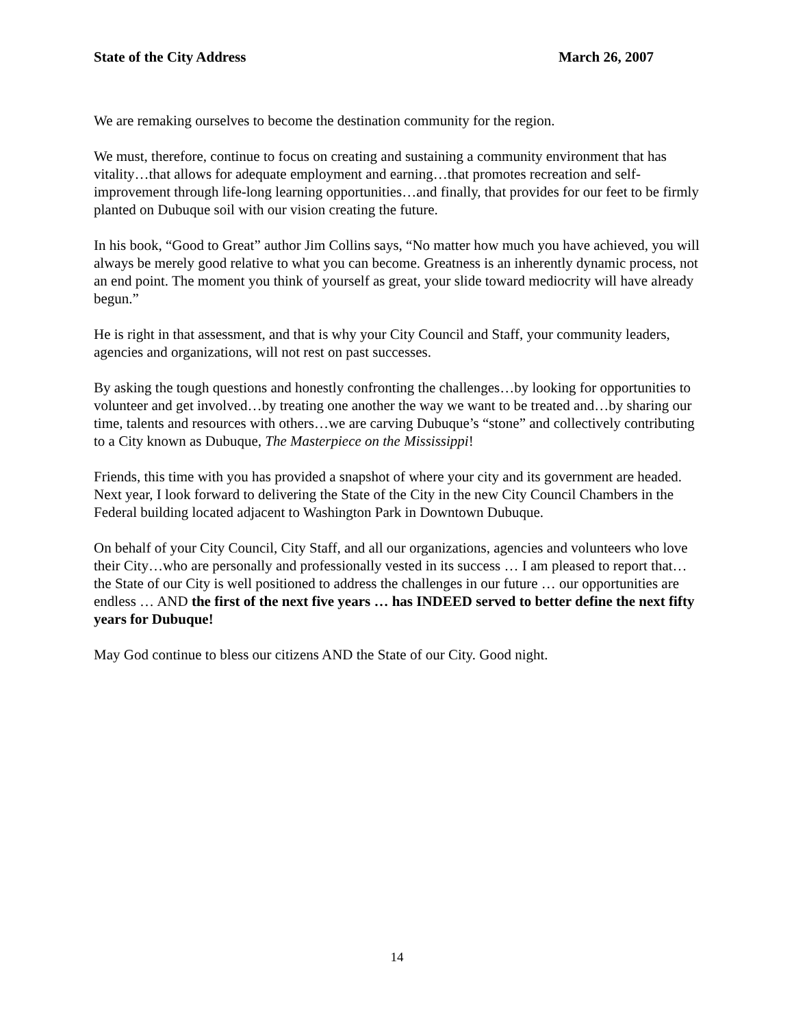State of the City Address March 26, 2007
We are remaking ourselves to become the destination community for the region.
We must, therefore, continue to focus on creating and sustaining a community environment that has vitality…that allows for adequate employment and earning…that promotes recreation and self-improvement through life-long learning opportunities…and finally, that provides for our feet to be firmly planted on Dubuque soil with our vision creating the future.
In his book, “Good to Great” author Jim Collins says, “No matter how much you have achieved, you will always be merely good relative to what you can become. Greatness is an inherently dynamic process, not an end point. The moment you think of yourself as great, your slide toward mediocrity will have already begun.”
He is right in that assessment, and that is why your City Council and Staff, your community leaders, agencies and organizations, will not rest on past successes.
By asking the tough questions and honestly confronting the challenges…by looking for opportunities to volunteer and get involved…by treating one another the way we want to be treated and…by sharing our time, talents and resources with others…we are carving Dubuque’s “stone” and collectively contributing to a City known as Dubuque, The Masterpiece on the Mississippi!
Friends, this time with you has provided a snapshot of where your city and its government are headed. Next year, I look forward to delivering the State of the City in the new City Council Chambers in the Federal building located adjacent to Washington Park in Downtown Dubuque.
On behalf of your City Council, City Staff, and all our organizations, agencies and volunteers who love their City…who are personally and professionally vested in its success … I am pleased to report that… the State of our City is well positioned to address the challenges in our future … our opportunities are endless … AND the first of the next five years … has INDEED served to better define the next fifty years for Dubuque!
May God continue to bless our citizens AND the State of our City. Good night.
14